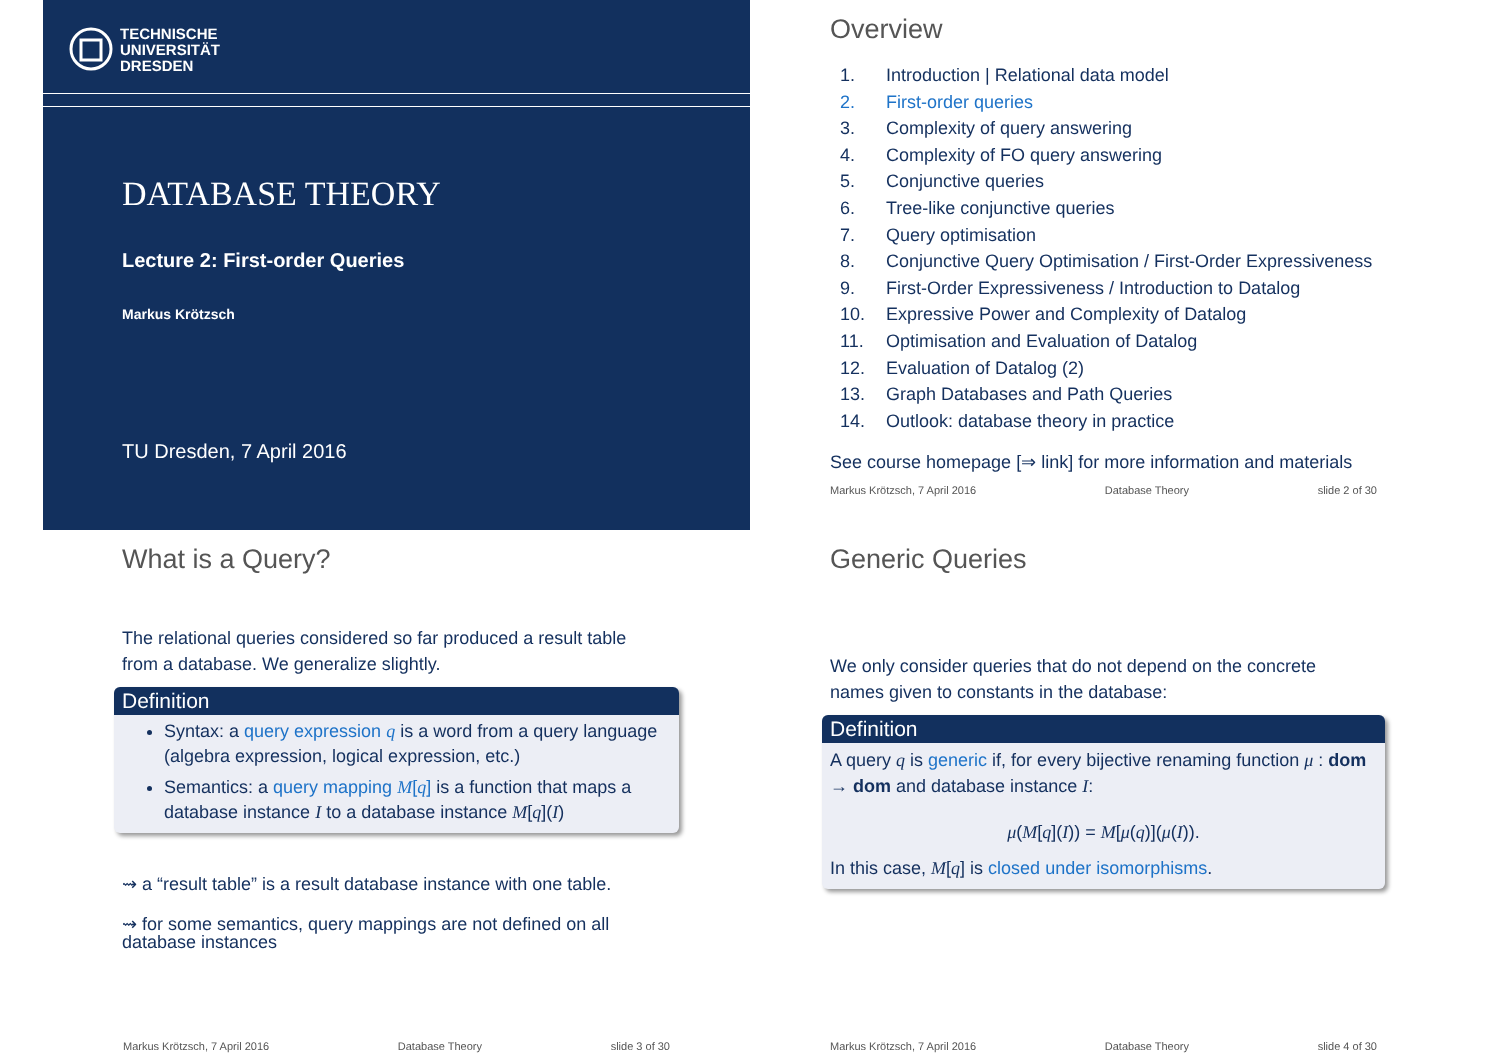TECHNISCHE
UNIVERSITÄT
DRESDEN
DATABASE THEORY
Lecture 2: First-order Queries
Markus Krötzsch
TU Dresden, 7 April 2016
Overview
1. Introduction | Relational data model
2. First-order queries
3. Complexity of query answering
4. Complexity of FO query answering
5. Conjunctive queries
6. Tree-like conjunctive queries
7. Query optimisation
8. Conjunctive Query Optimisation / First-Order Expressiveness
9. First-Order Expressiveness / Introduction to Datalog
10. Expressive Power and Complexity of Datalog
11. Optimisation and Evaluation of Datalog
12. Evaluation of Datalog (2)
13. Graph Databases and Path Queries
14. Outlook: database theory in practice
See course homepage [⇒ link] for more information and materials
Markus Krötzsch, 7 April 2016 Database Theory slide 2 of 30
What is a Query?
The relational queries considered so far produced a result table
from a database. We generalize slightly.
Definition
Syntax: a query expression q is a word from a query language (algebra expression, logical expression, etc.)
Semantics: a query mapping M[q] is a function that maps a database instance I to a database instance M[q](I)
⇝ a “result table” is a result database instance with one table.
⇝ for some semantics, query mappings are not defined on all database instances
Markus Krötzsch, 7 April 2016 Database Theory slide 3 of 30
Generic Queries
We only consider queries that do not depend on the concrete
names given to constants in the database:
Definition
A query q is generic if, for every bijective renaming function μ : dom → dom and database instance I:
μ(M[q](I)) = M[μ(q)](μ(I)).
In this case, M[q] is closed under isomorphisms.
Markus Krötzsch, 7 April 2016 Database Theory slide 4 of 30